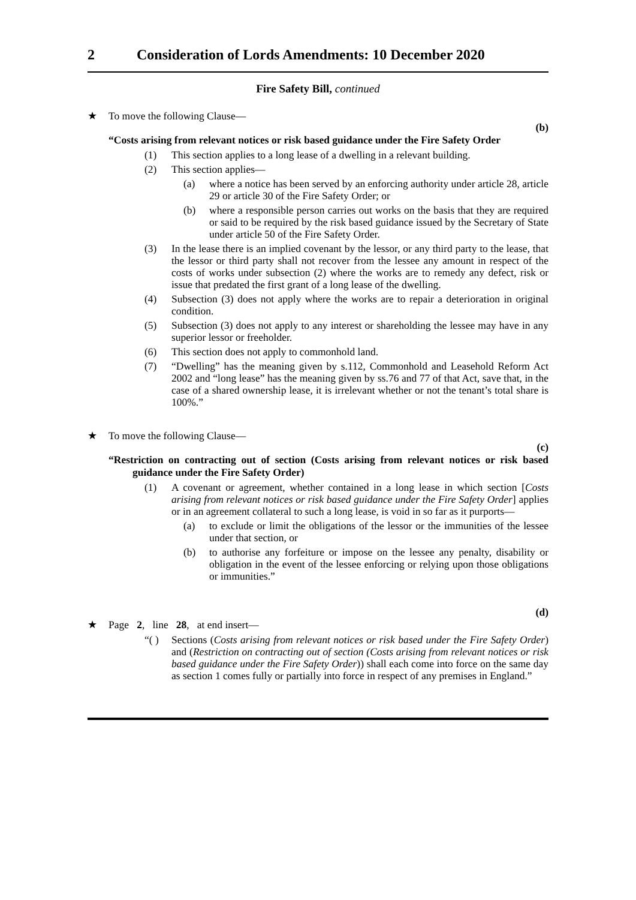2 Consideration of Lords Amendments: 10 December 2020
Fire Safety Bill, continued
★ To move the following Clause—
(b)
“Costs arising from relevant notices or risk based guidance under the Fire Safety Order
(1) This section applies to a long lease of a dwelling in a relevant building.
(2) This section applies—
(a) where a notice has been served by an enforcing authority under article 28, article 29 or article 30 of the Fire Safety Order; or
(b) where a responsible person carries out works on the basis that they are required or said to be required by the risk based guidance issued by the Secretary of State under article 50 of the Fire Safety Order.
(3) In the lease there is an implied covenant by the lessor, or any third party to the lease, that the lessor or third party shall not recover from the lessee any amount in respect of the costs of works under subsection (2) where the works are to remedy any defect, risk or issue that predated the first grant of a long lease of the dwelling.
(4) Subsection (3) does not apply where the works are to repair a deterioration in original condition.
(5) Subsection (3) does not apply to any interest or shareholding the lessee may have in any superior lessor or freeholder.
(6) This section does not apply to commonhold land.
(7) “Dwelling” has the meaning given by s.112, Commonhold and Leasehold Reform Act 2002 and “long lease” has the meaning given by ss.76 and 77 of that Act, save that, in the case of a shared ownership lease, it is irrelevant whether or not the tenant’s total share is 100%.”
★ To move the following Clause—
(c)
“Restriction on contracting out of section (Costs arising from relevant notices or risk based guidance under the Fire Safety Order)
(1) A covenant or agreement, whether contained in a long lease in which section [Costs arising from relevant notices or risk based guidance under the Fire Safety Order] applies or in an agreement collateral to such a long lease, is void in so far as it purports—
(a) to exclude or limit the obligations of the lessor or the immunities of the lessee under that section, or
(b) to authorise any forfeiture or impose on the lessee any penalty, disability or obligation in the event of the lessee enforcing or relying upon those obligations or immunities.”
(d)
★ Page 2, line 28, at end insert—
“( ) Sections (Costs arising from relevant notices or risk based under the Fire Safety Order) and (Restriction on contracting out of section (Costs arising from relevant notices or risk based guidance under the Fire Safety Order)) shall each come into force on the same day as section 1 comes fully or partially into force in respect of any premises in England.”